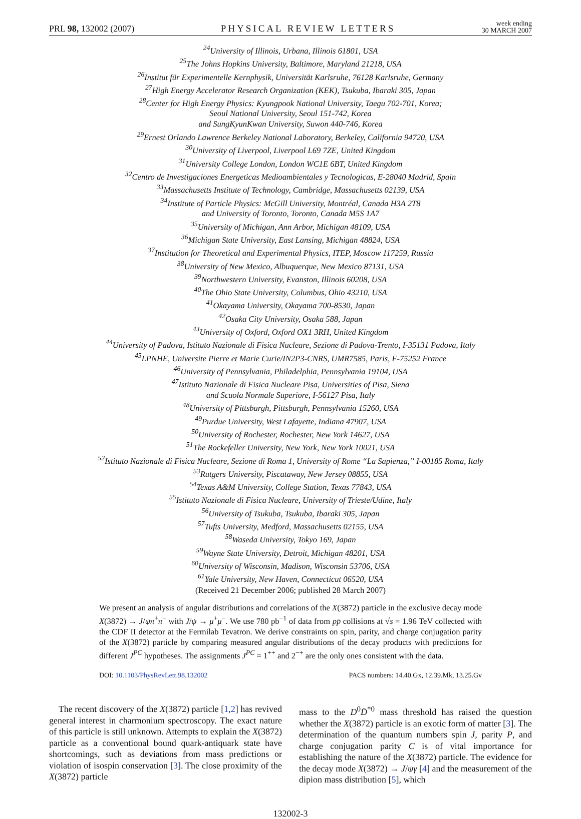PRL 98, 132002 (2007)
PHYSICAL REVIEW LETTERS
week ending
30 MARCH 2007
<sup>24</sup> University of Illinois, Urbana, Illinois 61801, USA
<sup>25</sup> The Johns Hopkins University, Baltimore, Maryland 21218, USA
<sup>26</sup> Institut für Experimentelle Kernphysik, Universität Karlsruhe, 76128 Karlsruhe, Germany
<sup>27</sup> High Energy Accelerator Research Organization (KEK), Tsukuba, Ibaraki 305, Japan
<sup>28</sup> Center for High Energy Physics: Kyungpook National University, Taegu 702-701, Korea;
Seoul National University, Seoul 151-742, Korea
and SungKyunKwan University, Suwon 440-746, Korea
<sup>29</sup> Ernest Orlando Lawrence Berkeley National Laboratory, Berkeley, California 94720, USA
<sup>30</sup> University of Liverpool, Liverpool L69 7ZE, United Kingdom
<sup>31</sup> University College London, London WC1E 6BT, United Kingdom
<sup>32</sup> Centro de Investigaciones Energeticas Medioambientales y Tecnologicas, E-28040 Madrid, Spain
<sup>33</sup> Massachusetts Institute of Technology, Cambridge, Massachusetts 02139, USA
<sup>34</sup> Institute of Particle Physics: McGill University, Montréal, Canada H3A 2T8
and University of Toronto, Toronto, Canada M5S 1A7
<sup>35</sup> University of Michigan, Ann Arbor, Michigan 48109, USA
<sup>36</sup> Michigan State University, East Lansing, Michigan 48824, USA
<sup>37</sup> Institution for Theoretical and Experimental Physics, ITEP, Moscow 117259, Russia
<sup>38</sup> University of New Mexico, Albuquerque, New Mexico 87131, USA
<sup>39</sup> Northwestern University, Evanston, Illinois 60208, USA
<sup>40</sup> The Ohio State University, Columbus, Ohio 43210, USA
<sup>41</sup> Okayama University, Okayama 700-8530, Japan
<sup>42</sup> Osaka City University, Osaka 588, Japan
<sup>43</sup> University of Oxford, Oxford OX1 3RH, United Kingdom
<sup>44</sup> University of Padova, Istituto Nazionale di Fisica Nucleare, Sezione di Padova-Trento, I-35131 Padova, Italy
<sup>45</sup> LPNHE, Universite Pierre et Marie Curie/IN2P3-CNRS, UMR7585, Paris, F-75252 France
<sup>46</sup> University of Pennsylvania, Philadelphia, Pennsylvania 19104, USA
<sup>47</sup> Istituto Nazionale di Fisica Nucleare Pisa, Universities of Pisa, Siena
and Scuola Normale Superiore, I-56127 Pisa, Italy
<sup>48</sup> University of Pittsburgh, Pittsburgh, Pennsylvania 15260, USA
<sup>49</sup> Purdue University, West Lafayette, Indiana 47907, USA
<sup>50</sup> University of Rochester, Rochester, New York 14627, USA
<sup>51</sup> The Rockefeller University, New York, New York 10021, USA
<sup>52</sup> Istituto Nazionale di Fisica Nucleare, Sezione di Roma 1, University of Rome “La Sapienza,” I-00185 Roma, Italy
<sup>53</sup> Rutgers University, Piscataway, New Jersey 08855, USA
<sup>54</sup> Texas A&M University, College Station, Texas 77843, USA
<sup>55</sup> Istituto Nazionale di Fisica Nucleare, University of Trieste/Udine, Italy
<sup>56</sup> University of Tsukuba, Tsukuba, Ibaraki 305, Japan
<sup>57</sup> Tufts University, Medford, Massachusetts 02155, USA
<sup>58</sup> Waseda University, Tokyo 169, Japan
<sup>59</sup> Wayne State University, Detroit, Michigan 48201, USA
<sup>60</sup> University of Wisconsin, Madison, Wisconsin 53706, USA
<sup>61</sup> Yale University, New Haven, Connecticut 06520, USA
(Received 21 December 2006; published 28 March 2007)
We present an analysis of angular distributions and correlations of the X(3872) particle in the exclusive decay mode X(3872) → J/ψπ<sup>+</sup>π<sup>−</sup> with J/ψ → μ<sup>+</sup>μ<sup>−</sup>. We use 780 pb<sup>−1</sup> of data from pp̄ collisions at √s = 1.96 TeV collected with the CDF II detector at the Fermilab Tevatron. We derive constraints on spin, parity, and charge conjugation parity of the X(3872) particle by comparing measured angular distributions of the decay products with predictions for different J<sup>PC</sup> hypotheses. The assignments J<sup>PC</sup> = 1<sup>++</sup> and 2<sup>−+</sup> are the only ones consistent with the data.
DOI: 10.1103/PhysRevLett.98.132002
PACS numbers: 14.40.Gx, 12.39.Mk, 13.25.Gv
The recent discovery of the X(3872) particle [1,2] has revived general interest in charmonium spectroscopy. The exact nature of this particle is still unknown. Attempts to explain the X(3872) particle as a conventional bound quark-antiquark state have shortcomings, such as deviations from mass predictions or violation of isospin conservation [3]. The close proximity of the X(3872) particle
mass to the D<sup>0</sup>D̄<sup>*0</sup> mass threshold has raised the question whether the X(3872) particle is an exotic form of matter [3]. The determination of the quantum numbers spin J, parity P, and charge conjugation parity C is of vital importance for establishing the nature of the X(3872) particle. The evidence for the decay mode X(3872) → J/ψγ [4] and the measurement of the dipion mass distribution [5], which
132002-3